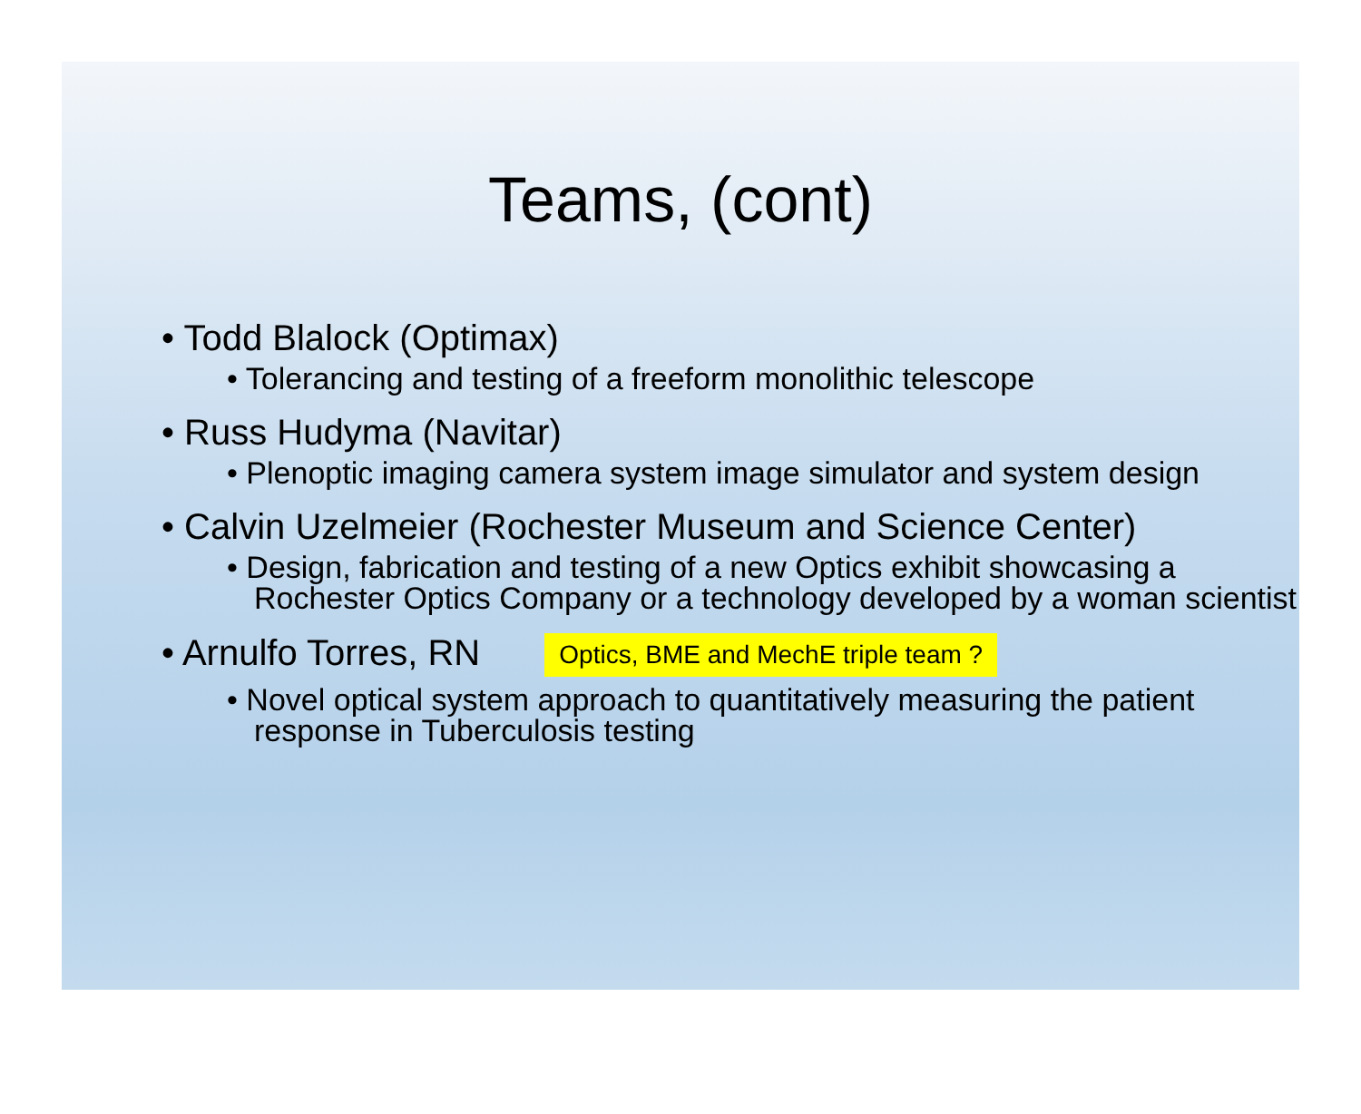Teams, (cont)
• Todd Blalock (Optimax)
• Tolerancing and testing of a freeform monolithic telescope
• Russ Hudyma (Navitar)
• Plenoptic imaging camera system image simulator and system design
• Calvin Uzelmeier (Rochester Museum and Science Center)
• Design, fabrication and testing of a new Optics exhibit showcasing a Rochester Optics Company or a technology developed by a woman scientist
• Arnulfo Torres, RN Optics, BME and MechE triple team ?
• Novel optical system approach to quantitatively measuring the patient response in Tuberculosis testing